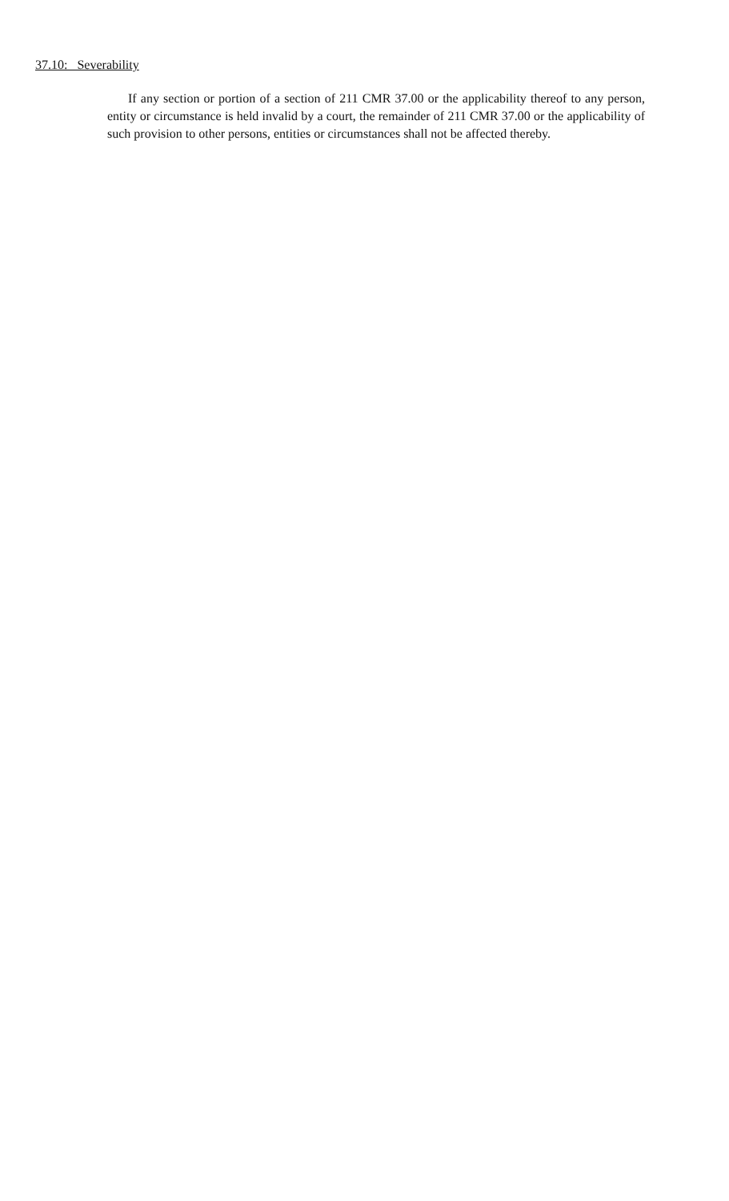37.10: Severability
If any section or portion of a section of 211 CMR 37.00 or the applicability thereof to any person, entity or circumstance is held invalid by a court, the remainder of 211 CMR 37.00 or the applicability of such provision to other persons, entities or circumstances shall not be affected thereby.